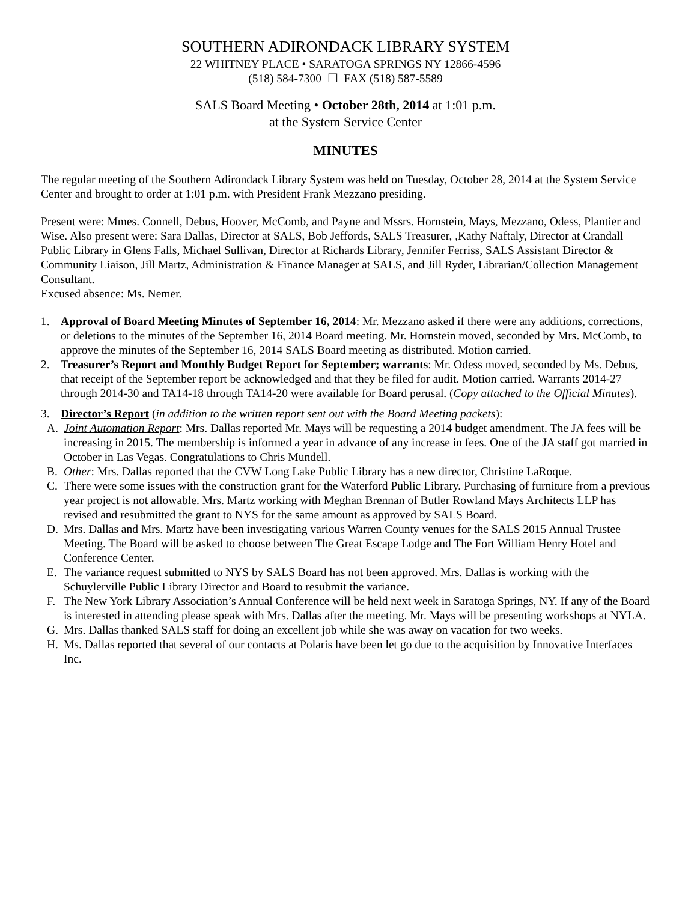SOUTHERN ADIRONDACK LIBRARY SYSTEM
22 WHITNEY PLACE • SARATOGA SPRINGS NY 12866-4596
(518) 584-7300 ☐ FAX (518) 587-5589
SALS Board Meeting • October 28th, 2014 at 1:01 p.m.
at the System Service Center
MINUTES
The regular meeting of the Southern Adirondack Library System was held on Tuesday, October 28, 2014 at the System Service Center and brought to order at 1:01 p.m. with President Frank Mezzano presiding.
Present were: Mmes. Connell, Debus, Hoover, McComb, and Payne and Mssrs. Hornstein, Mays, Mezzano, Odess, Plantier and Wise. Also present were: Sara Dallas, Director at SALS, Bob Jeffords, SALS Treasurer, ,Kathy Naftaly, Director at Crandall Public Library in Glens Falls, Michael Sullivan, Director at Richards Library, Jennifer Ferriss, SALS Assistant Director & Community Liaison, Jill Martz, Administration & Finance Manager at SALS, and Jill Ryder, Librarian/Collection Management Consultant.
Excused absence: Ms. Nemer.
1. Approval of Board Meeting Minutes of September 16, 2014: Mr. Mezzano asked if there were any additions, corrections, or deletions to the minutes of the September 16, 2014 Board meeting. Mr. Hornstein moved, seconded by Mrs. McComb, to approve the minutes of the September 16, 2014 SALS Board meeting as distributed. Motion carried.
2. Treasurer’s Report and Monthly Budget Report for September; warrants: Mr. Odess moved, seconded by Ms. Debus, that receipt of the September report be acknowledged and that they be filed for audit. Motion carried. Warrants 2014-27 through 2014-30 and TA14-18 through TA14-20 were available for Board perusal. (Copy attached to the Official Minutes).
3. Director’s Report (in addition to the written report sent out with the Board Meeting packets):
A. Joint Automation Report: Mrs. Dallas reported Mr. Mays will be requesting a 2014 budget amendment. The JA fees will be increasing in 2015. The membership is informed a year in advance of any increase in fees. One of the JA staff got married in October in Las Vegas. Congratulations to Chris Mundell.
B. Other: Mrs. Dallas reported that the CVW Long Lake Public Library has a new director, Christine LaRoque.
C. There were some issues with the construction grant for the Waterford Public Library. Purchasing of furniture from a previous year project is not allowable. Mrs. Martz working with Meghan Brennan of Butler Rowland Mays Architects LLP has revised and resubmitted the grant to NYS for the same amount as approved by SALS Board.
D. Mrs. Dallas and Mrs. Martz have been investigating various Warren County venues for the SALS 2015 Annual Trustee Meeting. The Board will be asked to choose between The Great Escape Lodge and The Fort William Henry Hotel and Conference Center.
E. The variance request submitted to NYS by SALS Board has not been approved. Mrs. Dallas is working with the Schuylerville Public Library Director and Board to resubmit the variance.
F. The New York Library Association’s Annual Conference will be held next week in Saratoga Springs, NY. If any of the Board is interested in attending please speak with Mrs. Dallas after the meeting. Mr. Mays will be presenting workshops at NYLA.
G. Mrs. Dallas thanked SALS staff for doing an excellent job while she was away on vacation for two weeks.
H. Ms. Dallas reported that several of our contacts at Polaris have been let go due to the acquisition by Innovative Interfaces Inc.